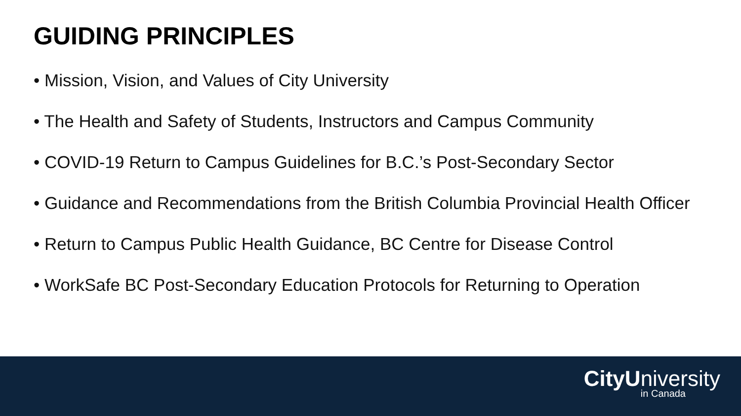GUIDING PRINCIPLES
• Mission, Vision, and Values of City University
• The Health and Safety of Students, Instructors and Campus Community
• COVID-19 Return to Campus Guidelines for B.C.’s Post-Secondary Sector
• Guidance and Recommendations from the British Columbia Provincial Health Officer
• Return to Campus Public Health Guidance, BC Centre for Disease Control
• WorkSafe BC Post-Secondary Education Protocols for Returning to Operation
CityUniversity
in Canada